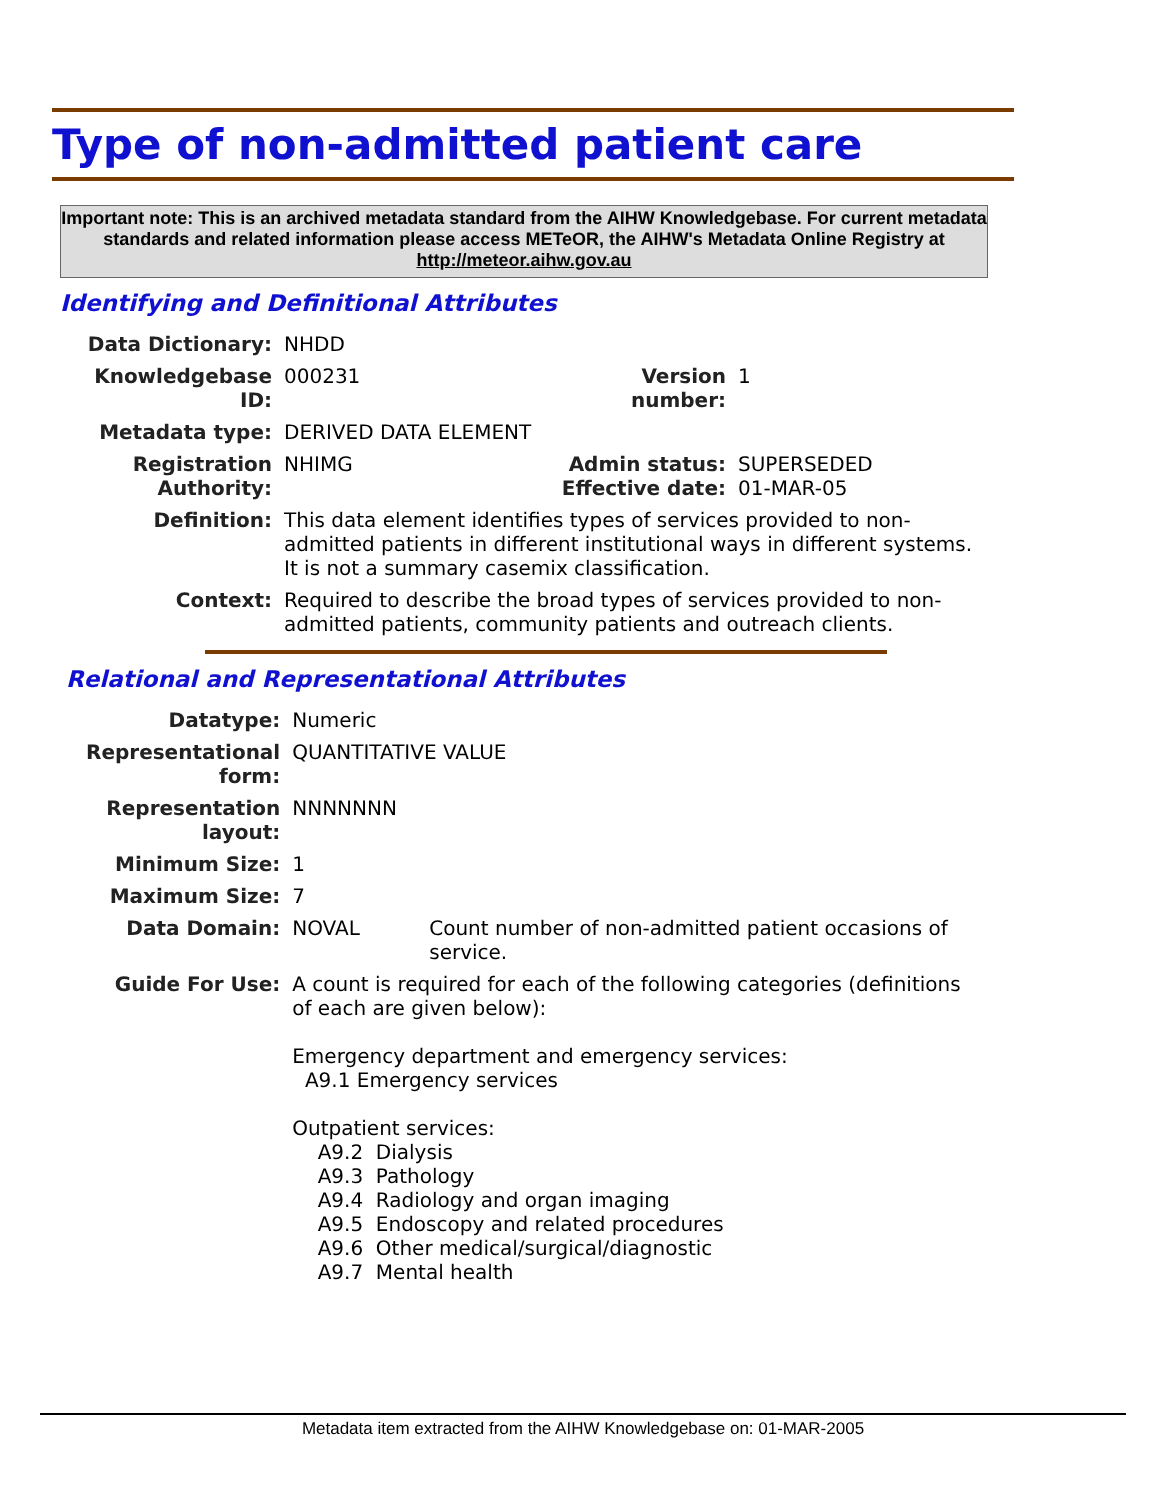Type of non-admitted patient care
Important note: This is an archived metadata standard from the AIHW Knowledgebase. For current metadata standards and related information please access METeOR, the AIHW's Metadata Online Registry at http://meteor.aihw.gov.au
Identifying and Definitional Attributes
| Data Dictionary: | NHDD | | |
| Knowledgebase ID: | 000231 | Version number: | 1 |
| Metadata type: | DERIVED DATA ELEMENT | | |
| Registration Authority: | NHIMG | Admin status: Effective date: | SUPERSEDED 01-MAR-05 |
| Definition: | This data element identifies types of services provided to non-admitted patients in different institutional ways in different systems. It is not a summary casemix classification. | | |
| Context: | Required to describe the broad types of services provided to non-admitted patients, community patients and outreach clients. | | |
Relational and Representational Attributes
| Datatype: | Numeric | |
| Representational form: | QUANTITATIVE VALUE | |
| Representation layout: | NNNNNNN | |
| Minimum Size: | 1 | |
| Maximum Size: | 7 | |
| Data Domain: | NOVAL | Count number of non-admitted patient occasions of service. |
| Guide For Use: | A count is required for each of the following categories (definitions of each are given below): Emergency department and emergency services: A9.1 Emergency services Outpatient services: A9.2 Dialysis A9.3 Pathology A9.4 Radiology and organ imaging A9.5 Endoscopy and related procedures A9.6 Other medical/surgical/diagnostic A9.7 Mental health | |
Metadata item extracted from the AIHW Knowledgebase on: 01-MAR-2005